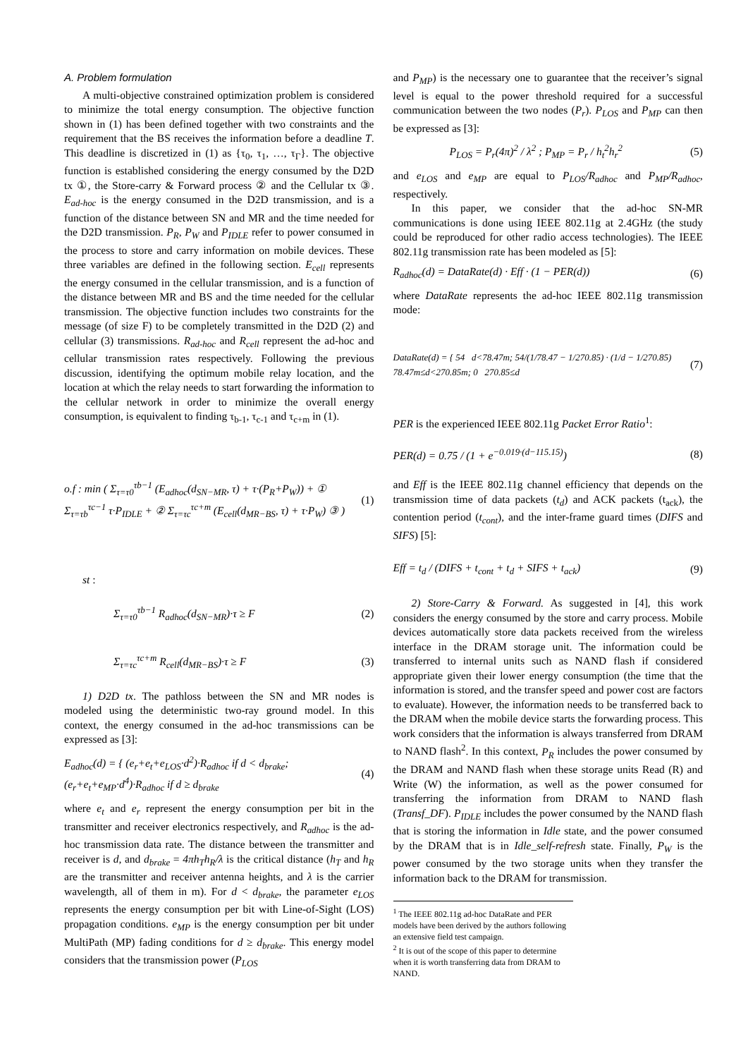A. Problem formulation
A multi-objective constrained optimization problem is considered to minimize the total energy consumption. The objective function shown in (1) has been defined together with two constraints and the requirement that the BS receives the information before a deadline T. This deadline is discretized in (1) as {τ<sub>0</sub>, τ<sub>1</sub>, …, τ<sub>Γ</sub>}. The objective function is established considering the energy consumed by the D2D tx ①, the Store-carry & Forward process ② and the Cellular tx ③. E<sub>ad-hoc</sub> is the energy consumed in the D2D transmission, and is a function of the distance between SN and MR and the time needed for the D2D transmission. P<sub>R</sub>, P<sub>W</sub> and P<sub>IDLE</sub> refer to power consumed in the process to store and carry information on mobile devices. These three variables are defined in the following section. E<sub>cell</sub> represents the energy consumed in the cellular transmission, and is a function of the distance between MR and BS and the time needed for the cellular transmission. The objective function includes two constraints for the message (of size F) to be completely transmitted in the D2D (2) and cellular (3) transmissions. R<sub>ad-hoc</sub> and R<sub>cell</sub> represent the ad-hoc and cellular transmission rates respectively. Following the previous discussion, identifying the optimum mobile relay location, and the location at which the relay needs to start forwarding the information to the cellular network in order to minimize the overall energy consumption, is equivalent to finding τ<sub>b-1</sub>, τ<sub>c-1</sub> and τ<sub>c+m</sub> in (1).
o.f : min ( Σ<sub>τ=τ0</sub><sup>τb−1</sup> (E<sub>adhoc</sub>(d<sub>SN−MR</sub>, τ) + τ·(P<sub>R</sub>+P<sub>W</sub>)) + ① Σ<sub>τ=τb</sub><sup>τc−1</sup> τ·P<sub>IDLE</sub> + ② Σ<sub>τ=τc</sub><sup>τc+m</sup> (E<sub>cell</sub>(d<sub>MR−BS</sub>, τ) + τ·P<sub>W</sub>) ③ ) (1)
st :
Σ<sub>τ=τ0</sub><sup>τb−1</sup> R<sub>adhoc</sub>(d<sub>SN−MR</sub>)·τ ≥ F (2)
Σ<sub>τ=τc</sub><sup>τc+m</sup> R<sub>cell</sub>(d<sub>MR−BS</sub>)·τ ≥ F (3)
1) D2D tx. The pathloss between the SN and MR nodes is modeled using the deterministic two-ray ground model. In this context, the energy consumed in the ad-hoc transmissions can be expressed as [3]:
E<sub>adhoc</sub>(d) = { (e<sub>r</sub>+e<sub>t</sub>+e<sub>LOS</sub>·d<sup>2</sup>)·R<sub>adhoc</sub> if d < d<sub>brake</sub>; (e<sub>r</sub>+e<sub>t</sub>+e<sub>MP</sub>·d<sup>4</sup>)·R<sub>adhoc</sub> if d ≥ d<sub>brake</sub> (4)
where e<sub>t</sub> and e<sub>r</sub> represent the energy consumption per bit in the transmitter and receiver electronics respectively, and R<sub>adhoc</sub> is the ad-hoc transmission data rate. The distance between the transmitter and receiver is d, and d<sub>brake</sub> = 4πh<sub>T</sub>h<sub>R</sub>/λ is the critical distance (h<sub>T</sub> and h<sub>R</sub> are the transmitter and receiver antenna heights, and λ is the carrier wavelength, all of them in m). For d < d<sub>brake</sub>, the parameter e<sub>LOS</sub> represents the energy consumption per bit with Line-of-Sight (LOS) propagation conditions. e<sub>MP</sub> is the energy consumption per bit under MultiPath (MP) fading conditions for d ≥ d<sub>brake</sub>. This energy model considers that the transmission power (P<sub>LOS</sub>
and P<sub>MP</sub>) is the necessary one to guarantee that the receiver’s signal level is equal to the power threshold required for a successful communication between the two nodes (P<sub>r</sub>). P<sub>LOS</sub> and P<sub>MP</sub> can then be expressed as [3]:
P<sub>LOS</sub> = P<sub>r</sub>(4π)<sup>2</sup> / λ<sup>2</sup> ; P<sub>MP</sub> = P<sub>r</sub> / h<sub>t</sub><sup>2</sup>h<sub>r</sub><sup>2</sup> (5)
and e<sub>LOS</sub> and e<sub>MP</sub> are equal to P<sub>LOS</sub>/R<sub>adhoc</sub> and P<sub>MP</sub>/R<sub>adhoc</sub>, respectively.
In this paper, we consider that the ad-hoc SN-MR communications is done using IEEE 802.11g at 2.4GHz (the study could be reproduced for other radio access technologies). The IEEE 802.11g transmission rate has been modeled as [5]:
R<sub>adhoc</sub>(d) = DataRate(d) · Eff · (1 − PER(d)) (6)
where DataRate represents the ad-hoc IEEE 802.11g transmission mode:
DataRate(d) = { 54 d<78.47m; 54/(1/78.47 − 1/270.85) · (1/d − 1/270.85) 78.47m≤d<270.85m; 0 270.85≤d (7)
PER is the experienced IEEE 802.11g Packet Error Ratio<sup>1</sup>:
PER(d) = 0.75 / (1 + e<sup>−0.019·(d−115.15)</sup>) (8)
and Eff is the IEEE 802.11g channel efficiency that depends on the transmission time of data packets (t<sub>d</sub>) and ACK packets (t<sub>ack</sub>), the contention period (t<sub>cont</sub>), and the inter-frame guard times (DIFS and SIFS) [5]:
Eff = t<sub>d</sub> / (DIFS + t<sub>cont</sub> + t<sub>d</sub> + SIFS + t<sub>ack</sub>) (9)
2) Store-Carry & Forward. As suggested in [4], this work considers the energy consumed by the store and carry process. Mobile devices automatically store data packets received from the wireless interface in the DRAM storage unit. The information could be transferred to internal units such as NAND flash if considered appropriate given their lower energy consumption (the time that the information is stored, and the transfer speed and power cost are factors to evaluate). However, the information needs to be transferred back to the DRAM when the mobile device starts the forwarding process. This work considers that the information is always transferred from DRAM to NAND flash<sup>2</sup>. In this context, P<sub>R</sub> includes the power consumed by the DRAM and NAND flash when these storage units Read (R) and Write (W) the information, as well as the power consumed for transferring the information from DRAM to NAND flash (Transf_DF). P<sub>IDLE</sub> includes the power consumed by the NAND flash that is storing the information in Idle state, and the power consumed by the DRAM that is in Idle_self-refresh state. Finally, P<sub>W</sub> is the power consumed by the two storage units when they transfer the information back to the DRAM for transmission.
<sup>1</sup> The IEEE 802.11g ad-hoc DataRate and PER models have been derived by the authors following an extensive field test campaign.
<sup>2</sup> It is out of the scope of this paper to determine when it is worth transferring data from DRAM to NAND.